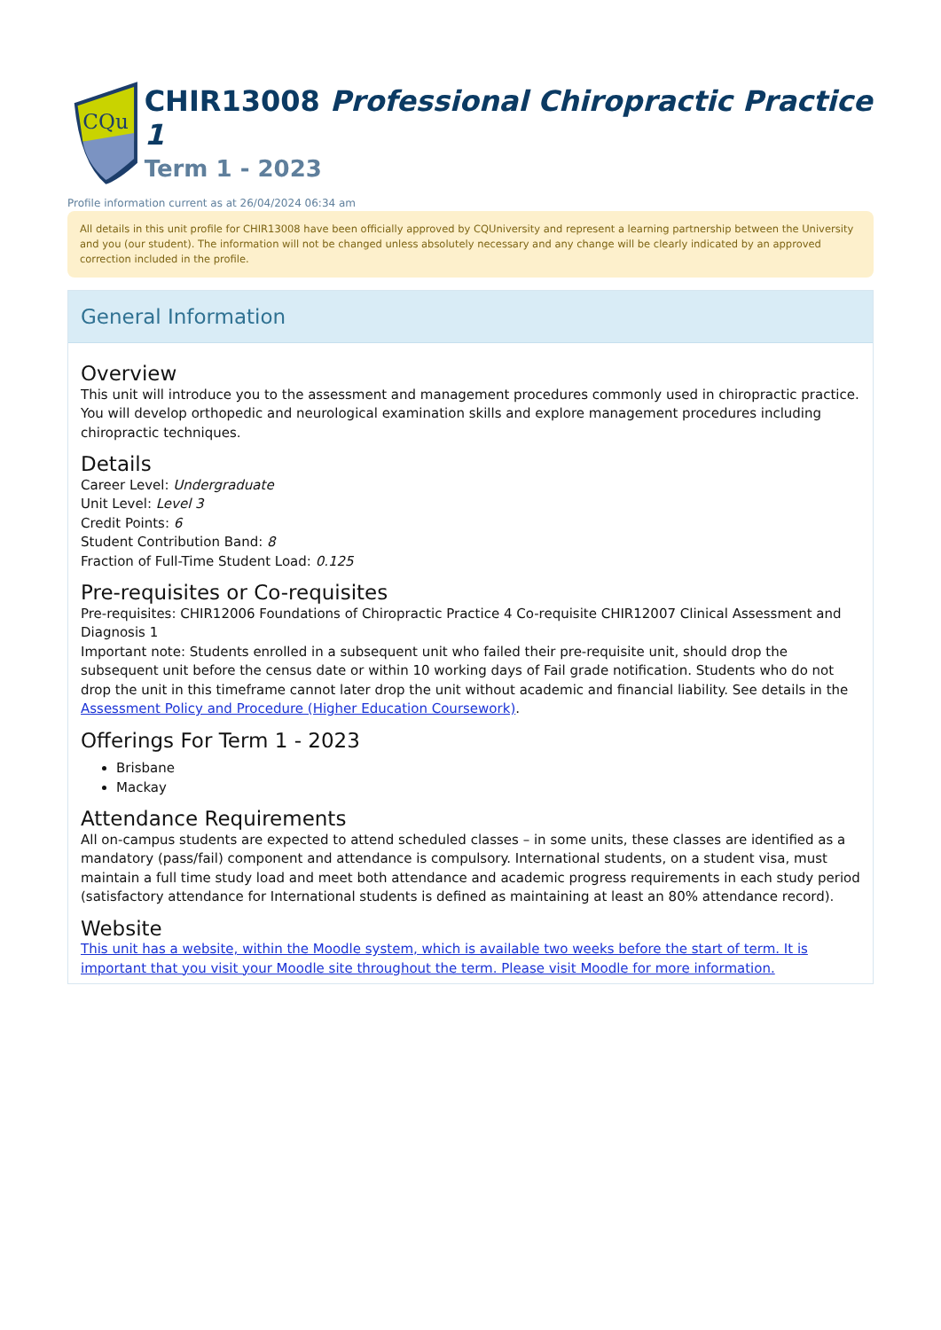CQu
CHIR13008 Professional Chiropractic Practice 1
Term 1 - 2023
Profile information current as at 26/04/2024 06:34 am
All details in this unit profile for CHIR13008 have been officially approved by CQUniversity and represent a learning partnership between the University and you (our student). The information will not be changed unless absolutely necessary and any change will be clearly indicated by an approved correction included in the profile.
General Information
Overview
This unit will introduce you to the assessment and management procedures commonly used in chiropractic practice. You will develop orthopedic and neurological examination skills and explore management procedures including chiropractic techniques.
Details
Career Level: Undergraduate
Unit Level: Level 3
Credit Points: 6
Student Contribution Band: 8
Fraction of Full-Time Student Load: 0.125
Pre-requisites or Co-requisites
Pre-requisites: CHIR12006 Foundations of Chiropractic Practice 4 Co-requisite CHIR12007 Clinical Assessment and Diagnosis 1
Important note: Students enrolled in a subsequent unit who failed their pre-requisite unit, should drop the subsequent unit before the census date or within 10 working days of Fail grade notification. Students who do not drop the unit in this timeframe cannot later drop the unit without academic and financial liability. See details in the Assessment Policy and Procedure (Higher Education Coursework).
Offerings For Term 1 - 2023
Brisbane
Mackay
Attendance Requirements
All on-campus students are expected to attend scheduled classes – in some units, these classes are identified as a mandatory (pass/fail) component and attendance is compulsory. International students, on a student visa, must maintain a full time study load and meet both attendance and academic progress requirements in each study period (satisfactory attendance for International students is defined as maintaining at least an 80% attendance record).
Website
This unit has a website, within the Moodle system, which is available two weeks before the start of term. It is important that you visit your Moodle site throughout the term. Please visit Moodle for more information.